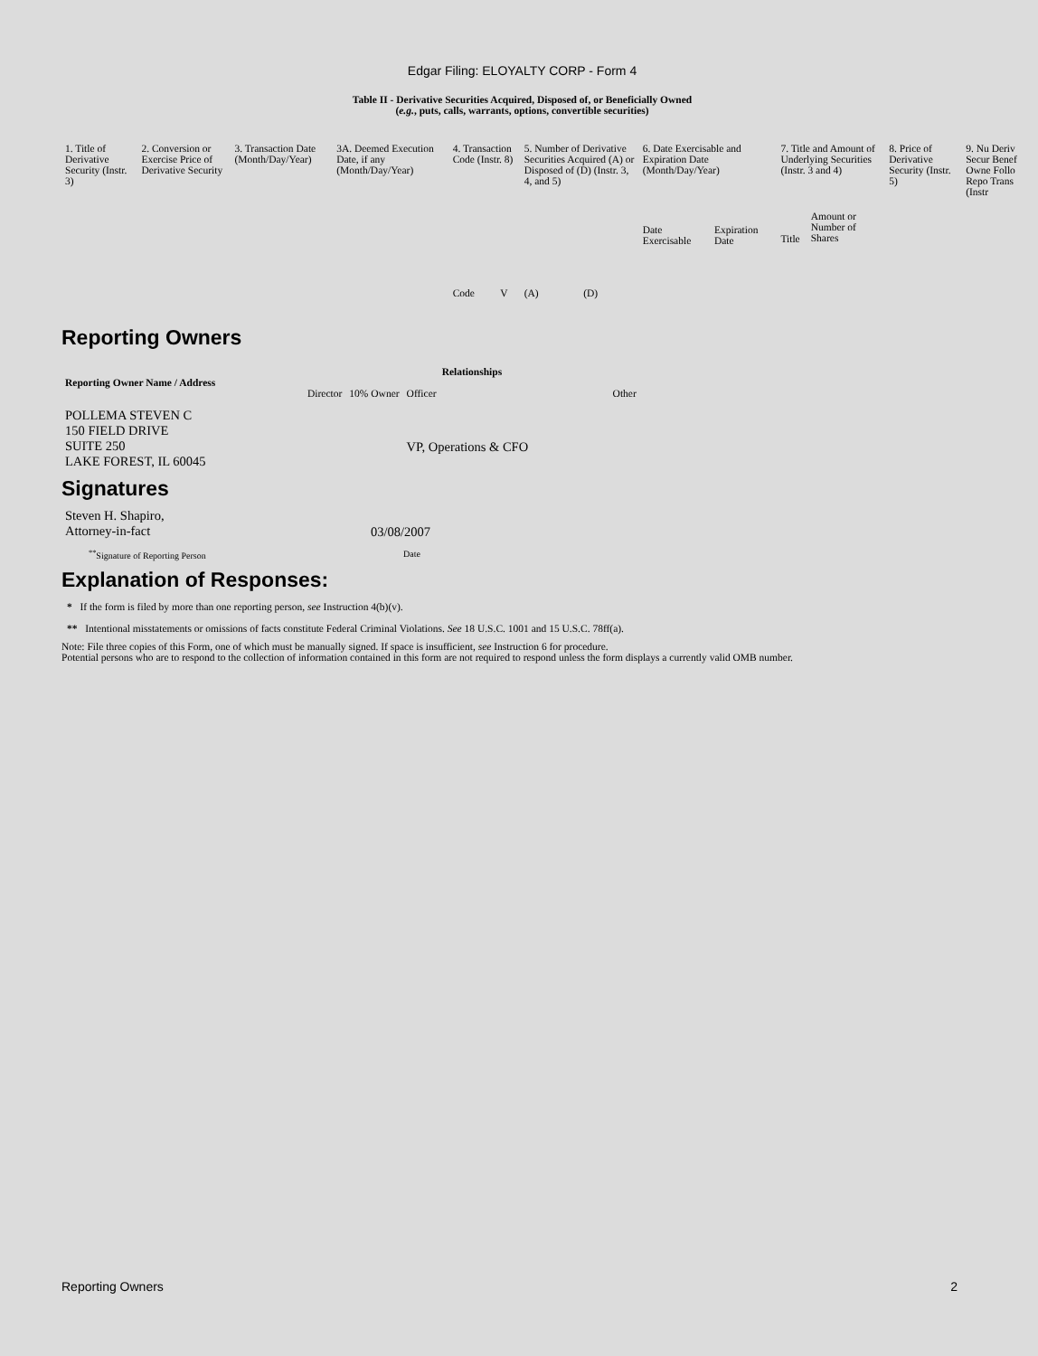Edgar Filing: ELOYALTY CORP - Form 4
Table II - Derivative Securities Acquired, Disposed of, or Beneficially Owned
(e.g., puts, calls, warrants, options, convertible securities)
| 1. Title of Derivative Security (Instr. 3) | 2. Conversion or Exercise Price of Derivative Security | 3. Transaction Date (Month/Day/Year) | 3A. Deemed Execution Date, if any (Month/Day/Year) | 4. Transaction Code (Instr. 8) | | 5. Number of Derivative Securities Acquired (A) or Disposed of (D) (Instr. 3, 4, and 5) | | 6. Date Exercisable and Expiration Date (Month/Day/Year) | | 7. Title and Amount of Underlying Securities (Instr. 3 and 4) | | 8. Price of Derivative Security (Instr. 5) | 9. Nu Deriv Secur Benef Owne Follo Repo Trans (Instr |
| --- | --- | --- | --- | --- | --- | --- | --- | --- | --- | --- | --- | --- | --- |
| | | | | Code | V | (A) | (D) | Date Exercisable | Expiration Date | Title | Amount or Number of Shares | | |
Reporting Owners
| Reporting Owner Name / Address | Relationships | | | |
| --- | --- | --- | --- | --- |
| | Director | 10% Owner | Officer | Other |
| POLLEMA STEVEN C 150 FIELD DRIVE SUITE 250 LAKE FOREST, IL 60045 | | | VP, Operations & CFO | |
Signatures
| Steven H. Shapiro, Attorney-in-fact | 03/08/2007 |
| <sup>**</sup> Signature of Reporting Person | Date |
Explanation of Responses:
* If the form is filed by more than one reporting person, see Instruction 4(b)(v).
** Intentional misstatements or omissions of facts constitute Federal Criminal Violations. See 18 U.S.C. 1001 and 15 U.S.C. 78ff(a).
Note: File three copies of this Form, one of which must be manually signed. If space is insufficient, see Instruction 6 for procedure.
Potential persons who are to respond to the collection of information contained in this form are not required to respond unless the form displays a currently valid OMB number.
Reporting Owners 2